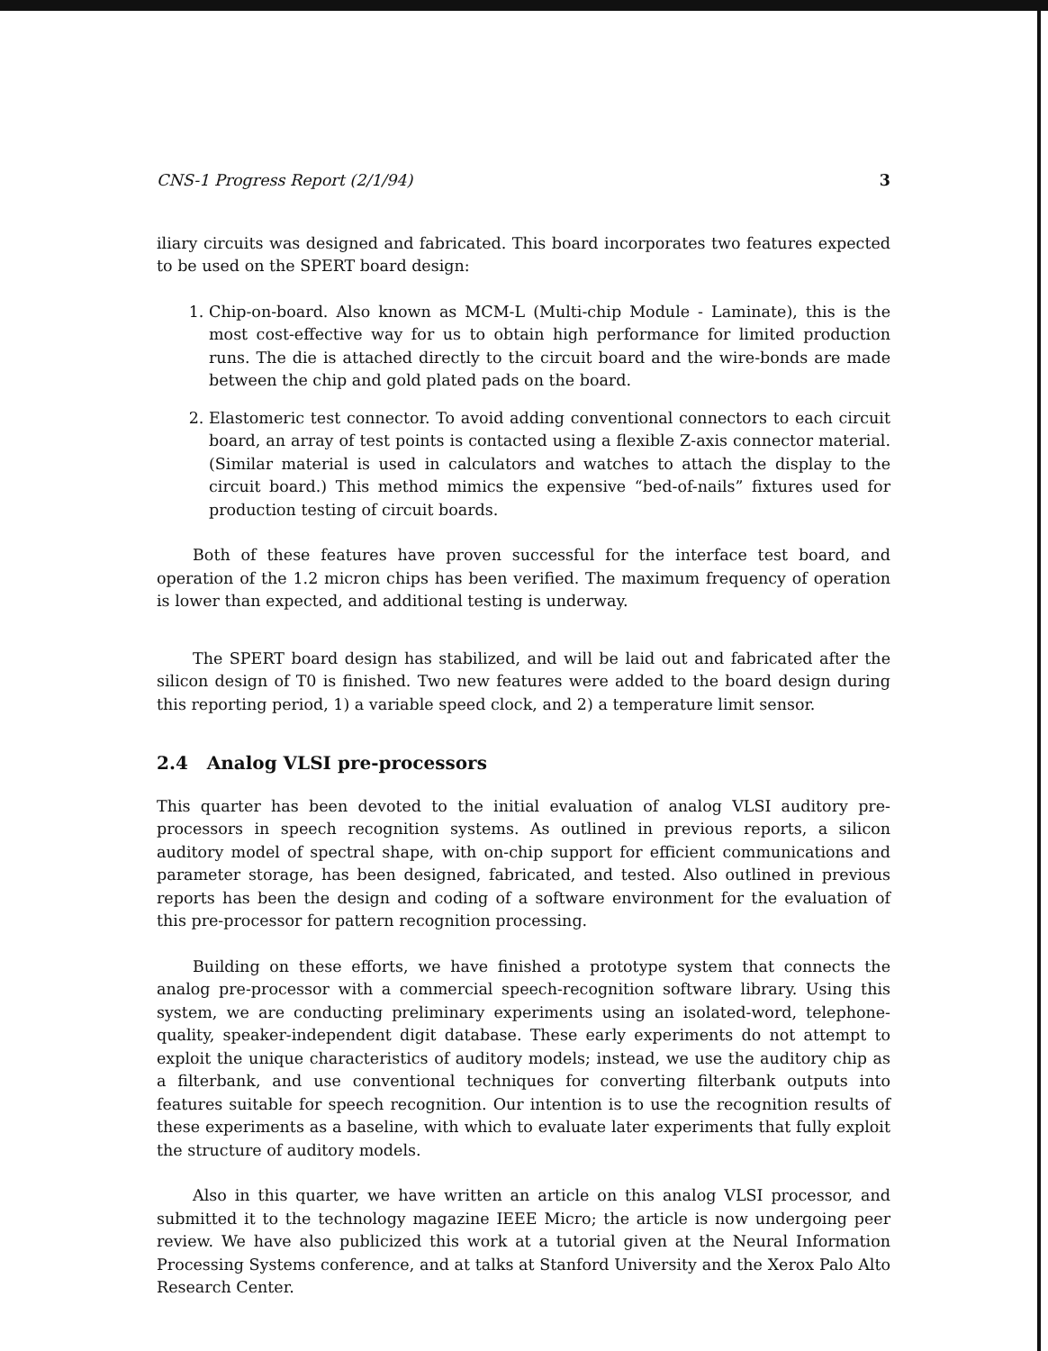CNS-1 Progress Report (2/1/94) 3
iliary circuits was designed and fabricated. This board incorporates two features expected to be used on the SPERT board design:
1. Chip-on-board. Also known as MCM-L (Multi-chip Module - Laminate), this is the most cost-effective way for us to obtain high performance for limited production runs. The die is attached directly to the circuit board and the wire-bonds are made between the chip and gold plated pads on the board.
2. Elastomeric test connector. To avoid adding conventional connectors to each circuit board, an array of test points is contacted using a flexible Z-axis connector material. (Similar material is used in calculators and watches to attach the display to the circuit board.) This method mimics the expensive “bed-of-nails” fixtures used for production testing of circuit boards.
Both of these features have proven successful for the interface test board, and operation of the 1.2 micron chips has been verified. The maximum frequency of operation is lower than expected, and additional testing is underway.
The SPERT board design has stabilized, and will be laid out and fabricated after the silicon design of T0 is finished. Two new features were added to the board design during this reporting period, 1) a variable speed clock, and 2) a temperature limit sensor.
2.4 Analog VLSI pre-processors
This quarter has been devoted to the initial evaluation of analog VLSI auditory pre-processors in speech recognition systems. As outlined in previous reports, a silicon auditory model of spectral shape, with on-chip support for efficient communications and parameter storage, has been designed, fabricated, and tested. Also outlined in previous reports has been the design and coding of a software environment for the evaluation of this pre-processor for pattern recognition processing.
Building on these efforts, we have finished a prototype system that connects the analog pre-processor with a commercial speech-recognition software library. Using this system, we are conducting preliminary experiments using an isolated-word, telephone-quality, speaker-independent digit database. These early experiments do not attempt to exploit the unique characteristics of auditory models; instead, we use the auditory chip as a filterbank, and use conventional techniques for converting filterbank outputs into features suitable for speech recognition. Our intention is to use the recognition results of these experiments as a baseline, with which to evaluate later experiments that fully exploit the structure of auditory models.
Also in this quarter, we have written an article on this analog VLSI processor, and submitted it to the technology magazine IEEE Micro; the article is now undergoing peer review. We have also publicized this work at a tutorial given at the Neural Information Processing Systems conference, and at talks at Stanford University and the Xerox Palo Alto Research Center.